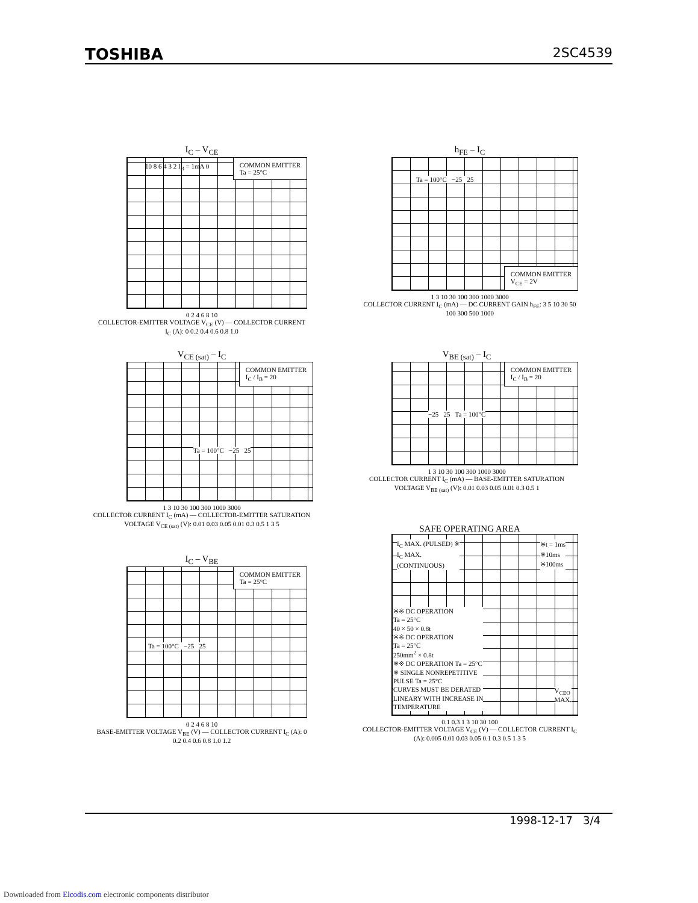TOSHIBA 2SC4539
I<sub>C</sub> – V<sub>CE</sub>
COMMON EMITTER
Ta = 25°C
10 8 6 4 3 2 I<sub>B</sub> = 1mA 0
0 2 4 6 8 10
COLLECTOR-EMITTER VOLTAGE V<sub>CE</sub> (V) — COLLECTOR CURRENT I<sub>C</sub> (A): 0 0.2 0.4 0.6 0.8 1.0
h<sub>FE</sub> – I<sub>C</sub>
COMMON EMITTER
V<sub>CE</sub> = 2V
Ta = 100°C −25 25
1 3 10 30 100 300 1000 3000
COLLECTOR CURRENT I<sub>C</sub> (mA) — DC CURRENT GAIN h<sub>FE</sub>: 3 5 10 30 50 100 300 500 1000
V<sub>CE (sat)</sub> – I<sub>C</sub>
COMMON EMITTER
I<sub>C</sub> / I<sub>B</sub> = 20
Ta = 100°C −25 25
1 3 10 30 100 300 1000 3000
COLLECTOR CURRENT I<sub>C</sub> (mA) — COLLECTOR-EMITTER SATURATION VOLTAGE V<sub>CE (sat)</sub> (V): 0.01 0.03 0.05 0.01 0.3 0.5 1 3 5
V<sub>BE (sat)</sub> – I<sub>C</sub>
COMMON EMITTER
I<sub>C</sub> / I<sub>B</sub> = 20
−25 25 Ta = 100°C
1 3 10 30 100 300 1000 3000
COLLECTOR CURRENT I<sub>C</sub> (mA) — BASE-EMITTER SATURATION VOLTAGE V<sub>BE (sat)</sub> (V): 0.01 0.03 0.05 0.01 0.3 0.5 1
I<sub>C</sub> – V<sub>BE</sub>
COMMON EMITTER
Ta = 25°C
Ta = 100°C −25 25
0 2 4 6 8 10
BASE-EMITTER VOLTAGE V<sub>BE</sub> (V) — COLLECTOR CURRENT I<sub>C</sub> (A): 0 0.2 0.4 0.6 0.8 1.0 1.2
SAFE OPERATING AREA
I<sub>C</sub> MAX. (PULSED) ※
I<sub>C</sub> MAX.
(CONTINUOUS)
※t = 1ms
※10ms
※100ms
※※ DC OPERATION
Ta = 25°C
40 × 50 × 0.8t
※※ DC OPERATION
Ta = 25°C
250mm<sup>2</sup> × 0.8t
※※ DC OPERATION Ta = 25°C
※ SINGLE NONREPETITIVE
PULSE Ta = 25°C
CURVES MUST BE DERATED
LINEARY WITH INCREASE IN
TEMPERATURE
V<sub>CEO</sub>
MAX.
0.1 0.3 1 3 10 30 100
COLLECTOR-EMITTER VOLTAGE V<sub>CE</sub> (V) — COLLECTOR CURRENT I<sub>C</sub> (A): 0.005 0.01 0.03 0.05 0.1 0.3 0.5 1 3 5
1998-12-17 3/4
Downloaded from Elcodis.com electronic components distributor